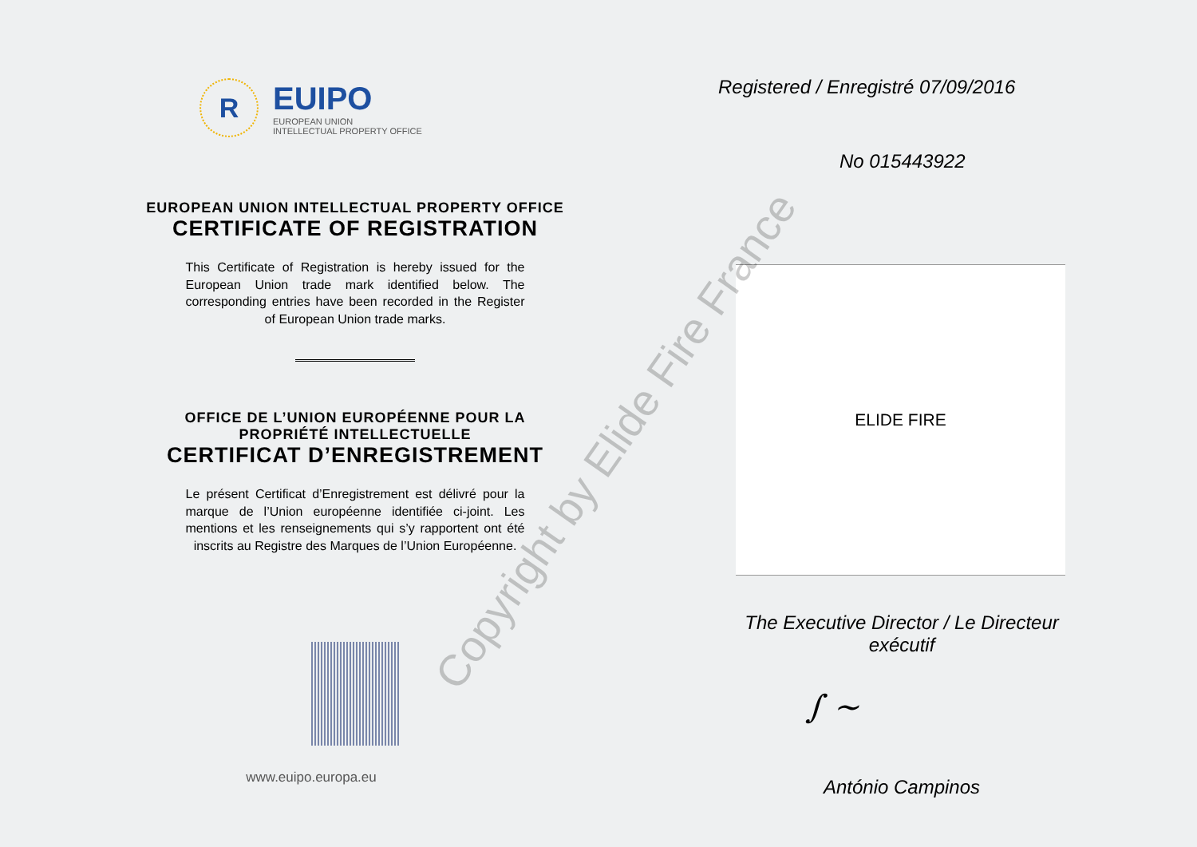R
EUIPO
EUROPEAN UNION
INTELLECTUAL PROPERTY OFFICE
EUROPEAN UNION INTELLECTUAL PROPERTY OFFICE
CERTIFICATE OF REGISTRATION
This Certificate of Registration is hereby issued for the European Union trade mark identified below. The corresponding entries have been recorded in the Register of European Union trade marks.
OFFICE DE L’UNION EUROPÉENNE POUR LA PROPRIÉTÉ INTELLECTUELLE
CERTIFICAT D’ENREGISTREMENT
Le présent Certificat d’Enregistrement est délivré pour la marque de l’Union européenne identifiée ci-joint. Les mentions et les renseignements qui s’y rapportent ont été inscrits au Registre des Marques de l’Union Européenne.
www.euipo.europa.eu
Registered / Enregistré 07/09/2016
No 015443922
ELIDE FIRE
The Executive Director / Le Directeur exécutif
∫ ~
António Campinos
Copyright by Elide Fire France